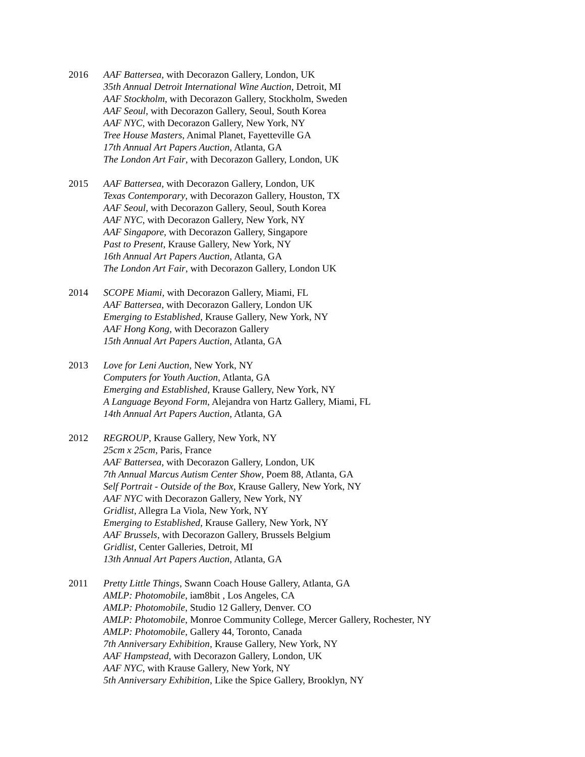2016 AAF Battersea, with Decorazon Gallery, London, UK
35th Annual Detroit International Wine Auction, Detroit, MI
AAF Stockholm, with Decorazon Gallery, Stockholm, Sweden
AAF Seoul, with Decorazon Gallery, Seoul, South Korea
AAF NYC, with Decorazon Gallery, New York, NY
Tree House Masters, Animal Planet, Fayetteville GA
17th Annual Art Papers Auction, Atlanta, GA
The London Art Fair, with Decorazon Gallery, London, UK
2015 AAF Battersea, with Decorazon Gallery, London, UK
Texas Contemporary, with Decorazon Gallery, Houston, TX
AAF Seoul, with Decorazon Gallery, Seoul, South Korea
AAF NYC, with Decorazon Gallery, New York, NY
AAF Singapore, with Decorazon Gallery, Singapore
Past to Present, Krause Gallery, New York, NY
16th Annual Art Papers Auction, Atlanta, GA
The London Art Fair, with Decorazon Gallery, London UK
2014 SCOPE Miami, with Decorazon Gallery, Miami, FL
AAF Battersea, with Decorazon Gallery, London UK
Emerging to Established, Krause Gallery, New York, NY
AAF Hong Kong, with Decorazon Gallery
15th Annual Art Papers Auction, Atlanta, GA
2013 Love for Leni Auction, New York, NY
Computers for Youth Auction, Atlanta, GA
Emerging and Established, Krause Gallery, New York, NY
A Language Beyond Form, Alejandra von Hartz Gallery, Miami, FL
14th Annual Art Papers Auction, Atlanta, GA
2012 REGROUP, Krause Gallery, New York, NY
25cm x 25cm, Paris, France
AAF Battersea, with Decorazon Gallery, London, UK
7th Annual Marcus Autism Center Show, Poem 88, Atlanta, GA
Self Portrait - Outside of the Box, Krause Gallery, New York, NY
AAF NYC with Decorazon Gallery, New York, NY
Gridlist, Allegra La Viola, New York, NY
Emerging to Established, Krause Gallery, New York, NY
AAF Brussels, with Decorazon Gallery, Brussels Belgium
Gridlist, Center Galleries, Detroit, MI
13th Annual Art Papers Auction, Atlanta, GA
2011 Pretty Little Things, Swann Coach House Gallery, Atlanta, GA
AMLP: Photomobile, iam8bit , Los Angeles, CA
AMLP: Photomobile, Studio 12 Gallery, Denver. CO
AMLP: Photomobile, Monroe Community College, Mercer Gallery, Rochester, NY
AMLP: Photomobile, Gallery 44, Toronto, Canada
7th Anniversary Exhibition, Krause Gallery, New York, NY
AAF Hampstead, with Decorazon Gallery, London, UK
AAF NYC, with Krause Gallery, New York, NY
5th Anniversary Exhibition, Like the Spice Gallery, Brooklyn, NY